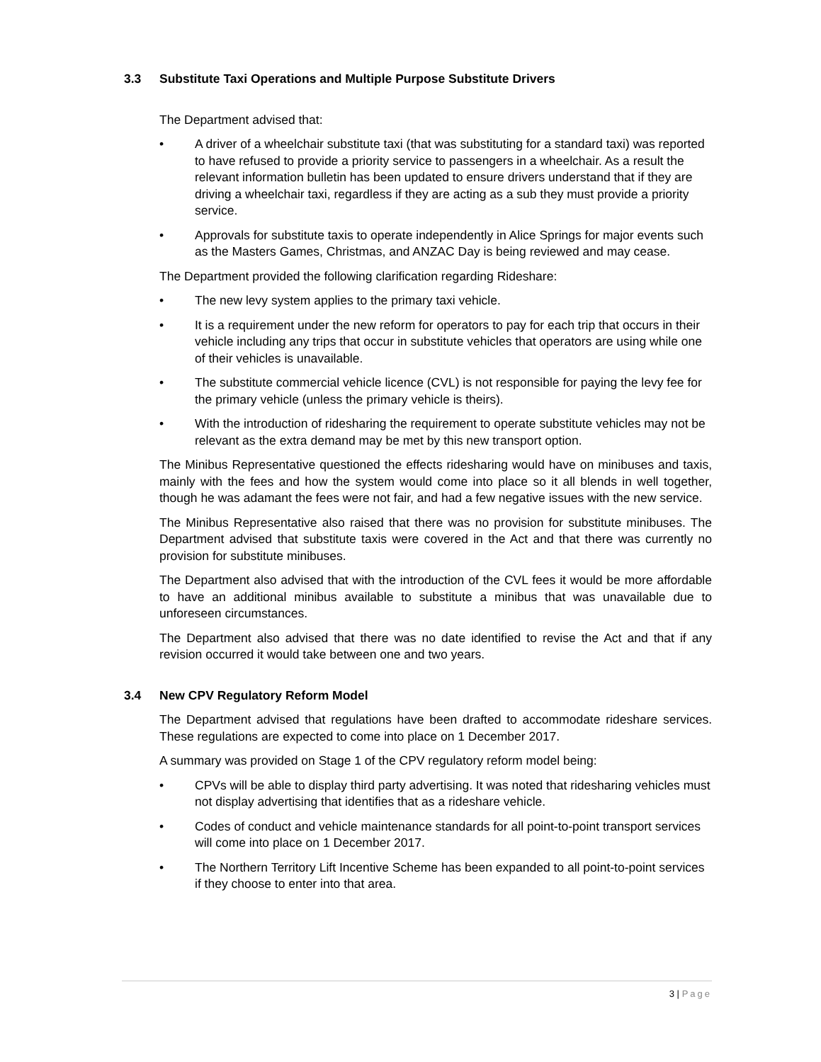3.3 Substitute Taxi Operations and Multiple Purpose Substitute Drivers
The Department advised that:
• A driver of a wheelchair substitute taxi (that was substituting for a standard taxi) was reported to have refused to provide a priority service to passengers in a wheelchair. As a result the relevant information bulletin has been updated to ensure drivers understand that if they are driving a wheelchair taxi, regardless if they are acting as a sub they must provide a priority service.
• Approvals for substitute taxis to operate independently in Alice Springs for major events such as the Masters Games, Christmas, and ANZAC Day is being reviewed and may cease.
The Department provided the following clarification regarding Rideshare:
• The new levy system applies to the primary taxi vehicle.
• It is a requirement under the new reform for operators to pay for each trip that occurs in their vehicle including any trips that occur in substitute vehicles that operators are using while one of their vehicles is unavailable.
• The substitute commercial vehicle licence (CVL) is not responsible for paying the levy fee for the primary vehicle (unless the primary vehicle is theirs).
• With the introduction of ridesharing the requirement to operate substitute vehicles may not be relevant as the extra demand may be met by this new transport option.
The Minibus Representative questioned the effects ridesharing would have on minibuses and taxis, mainly with the fees and how the system would come into place so it all blends in well together, though he was adamant the fees were not fair, and had a few negative issues with the new service.
The Minibus Representative also raised that there was no provision for substitute minibuses. The Department advised that substitute taxis were covered in the Act and that there was currently no provision for substitute minibuses.
The Department also advised that with the introduction of the CVL fees it would be more affordable to have an additional minibus available to substitute a minibus that was unavailable due to unforeseen circumstances.
The Department also advised that there was no date identified to revise the Act and that if any revision occurred it would take between one and two years.
3.4 New CPV Regulatory Reform Model
The Department advised that regulations have been drafted to accommodate rideshare services. These regulations are expected to come into place on 1 December 2017.
A summary was provided on Stage 1 of the CPV regulatory reform model being:
• CPVs will be able to display third party advertising. It was noted that ridesharing vehicles must not display advertising that identifies that as a rideshare vehicle.
• Codes of conduct and vehicle maintenance standards for all point-to-point transport services will come into place on 1 December 2017.
• The Northern Territory Lift Incentive Scheme has been expanded to all point-to-point services if they choose to enter into that area.
3 | Page